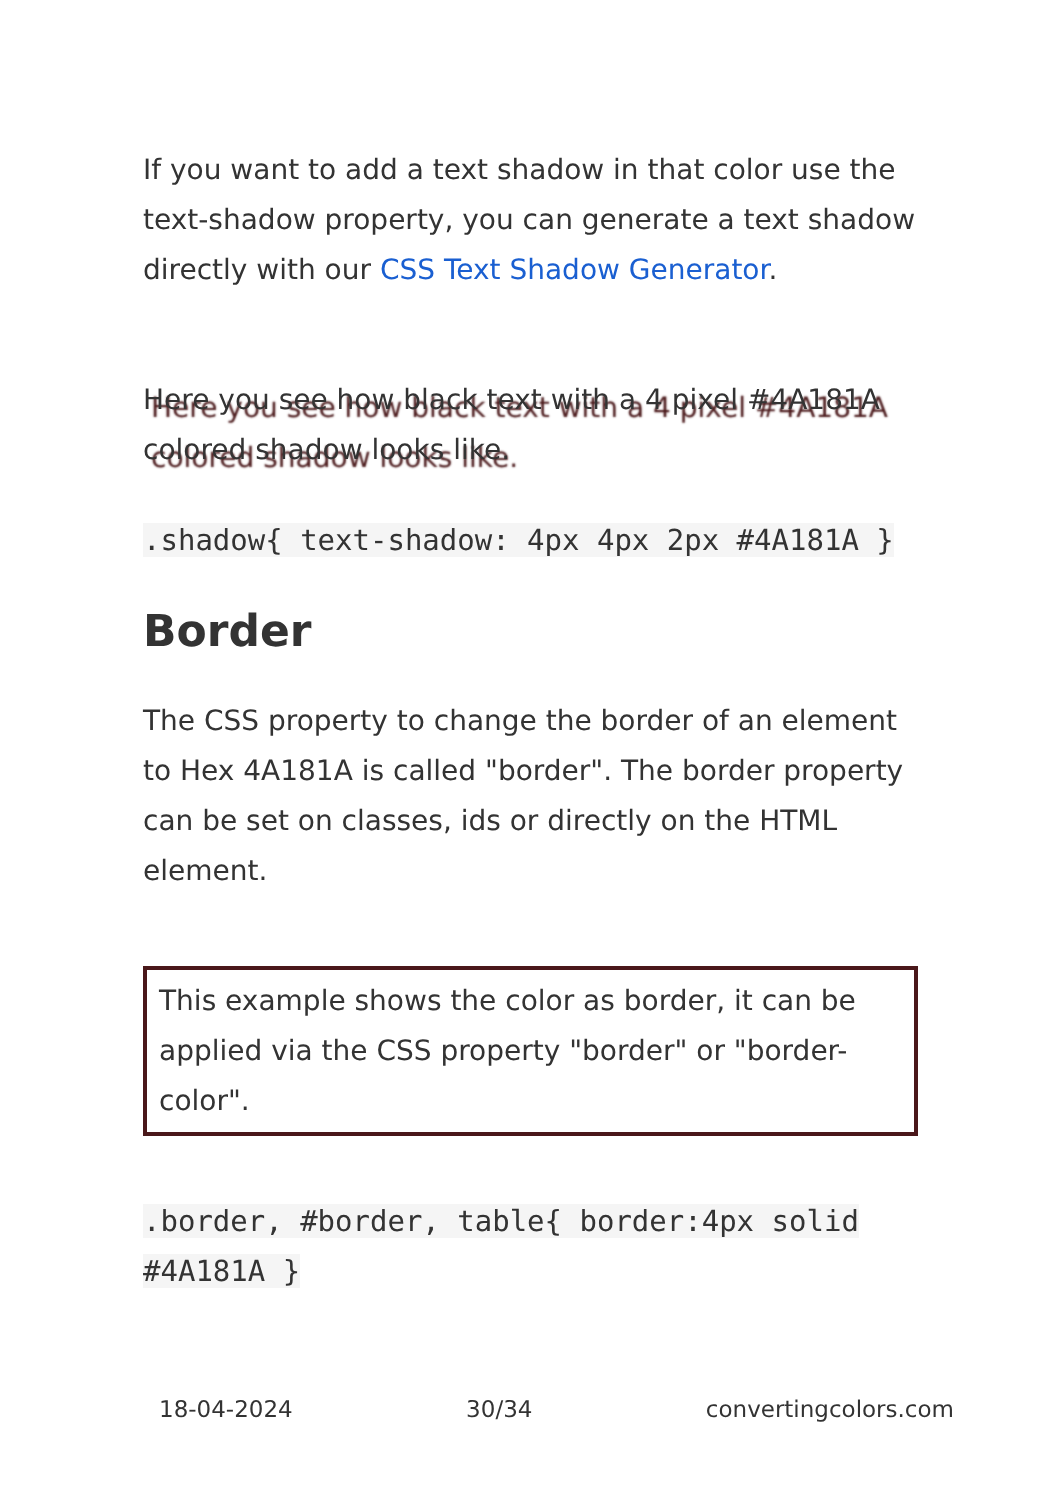If you want to add a text shadow in that color use the text-shadow property, you can generate a text shadow directly with our CSS Text Shadow Generator.
Here you see how black text with a 4 pixel #4A181A colored shadow looks like.
.shadow{ text-shadow: 4px 4px 2px #4A181A }
Border
The CSS property to change the border of an element to Hex 4A181A is called "border". The border property can be set on classes, ids or directly on the HTML element.
This example shows the color as border, it can be applied via the CSS property "border" or "border-color".
.border, #border, table{ border:4px solid #4A181A }
18-04-2024 30/34 convertingcolors.com